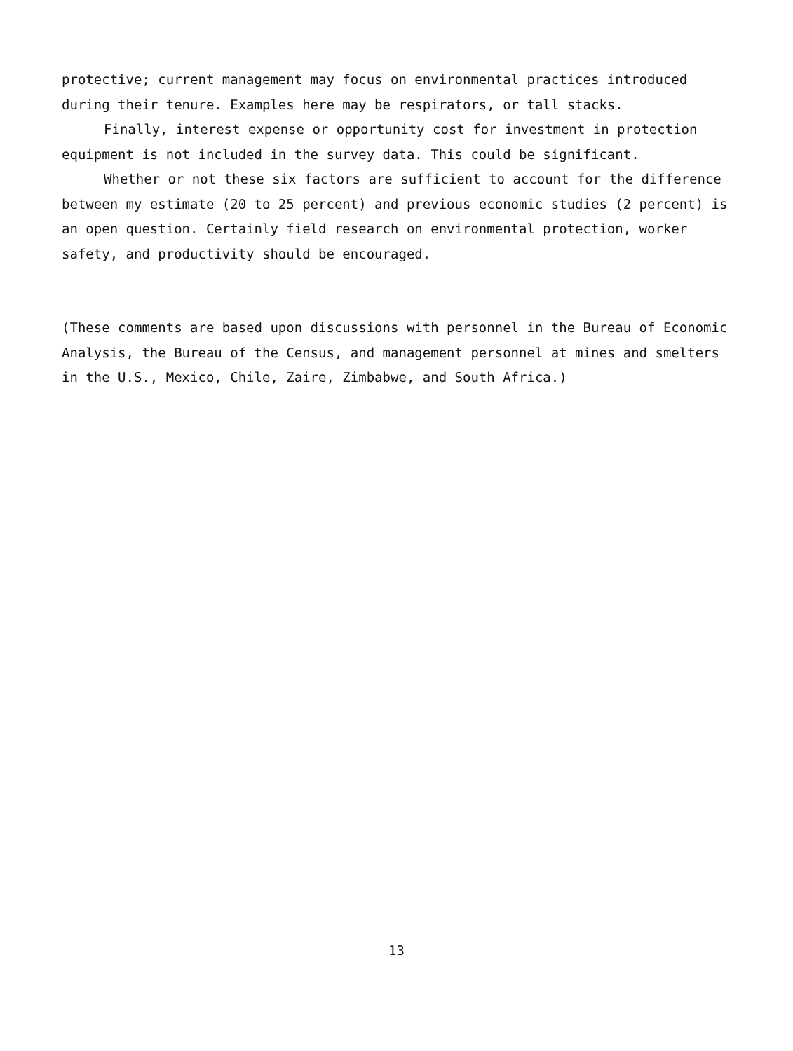protective; current management may focus on environmental practices introduced during their tenure. Examples here may be respirators, or tall stacks.
Finally, interest expense or opportunity cost for investment in protection equipment is not included in the survey data. This could be significant.
Whether or not these six factors are sufficient to account for the difference between my estimate (20 to 25 percent) and previous economic studies (2 percent) is an open question. Certainly field research on environmental protection, worker safety, and productivity should be encouraged.
(These comments are based upon discussions with personnel in the Bureau of Economic Analysis, the Bureau of the Census, and management personnel at mines and smelters in the U.S., Mexico, Chile, Zaire, Zimbabwe, and South Africa.)
13